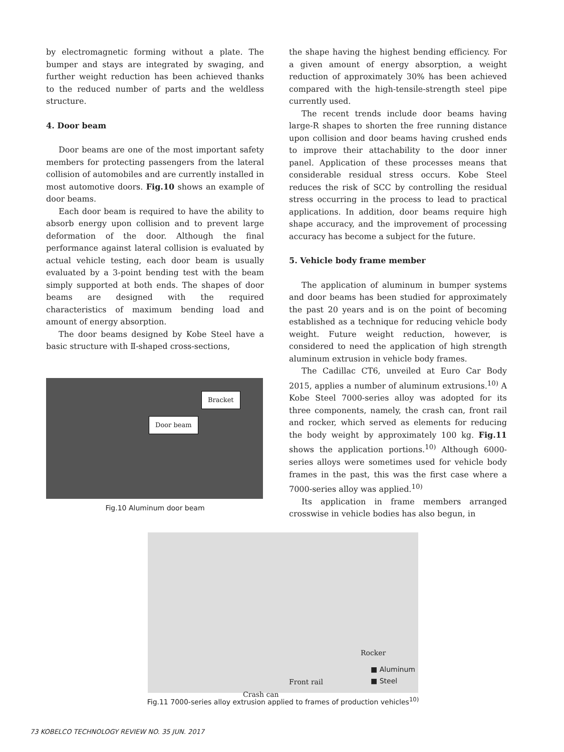by electromagnetic forming without a plate. The bumper and stays are integrated by swaging, and further weight reduction has been achieved thanks to the reduced number of parts and the weldless structure.
4. Door beam
Door beams are one of the most important safety members for protecting passengers from the lateral collision of automobiles and are currently installed in most automotive doors. Fig.10 shows an example of door beams.
Each door beam is required to have the ability to absorb energy upon collision and to prevent large deformation of the door. Although the final performance against lateral collision is evaluated by actual vehicle testing, each door beam is usually evaluated by a 3-point bending test with the beam simply supported at both ends. The shapes of door beams are designed with the required characteristics of maximum bending load and amount of energy absorption.
The door beams designed by Kobe Steel have a basic structure with Ⅱ-shaped cross-sections,
Bracket
Door beam
Fig.10 Aluminum door beam
the shape having the highest bending efficiency. For a given amount of energy absorption, a weight reduction of approximately 30% has been achieved compared with the high-tensile-strength steel pipe currently used.
The recent trends include door beams having large-R shapes to shorten the free running distance upon collision and door beams having crushed ends to improve their attachability to the door inner panel. Application of these processes means that considerable residual stress occurs. Kobe Steel reduces the risk of SCC by controlling the residual stress occurring in the process to lead to practical applications. In addition, door beams require high shape accuracy, and the improvement of processing accuracy has become a subject for the future.
5. Vehicle body frame member
The application of aluminum in bumper systems and door beams has been studied for approximately the past 20 years and is on the point of becoming established as a technique for reducing vehicle body weight. Future weight reduction, however, is considered to need the application of high strength aluminum extrusion in vehicle body frames.
The Cadillac CT6, unveiled at Euro Car Body 2015, applies a number of aluminum extrusions.<sup>10)</sup> A Kobe Steel 7000-series alloy was adopted for its three components, namely, the crash can, front rail and rocker, which served as elements for reducing the body weight by approximately 100 kg. Fig.11 shows the application portions.<sup>10)</sup> Although 6000-series alloys were sometimes used for vehicle body frames in the past, this was the first case where a 7000-series alloy was applied.<sup>10)</sup>
Its application in frame members arranged crosswise in vehicle bodies has also begun, in
Rocker
■ Aluminum
Front rail ■ Steel
Crash can
Fig.11 7000-series alloy extrusion applied to frames of production vehicles<sup>10)</sup>
73 KOBELCO TECHNOLOGY REVIEW NO. 35 JUN. 2017